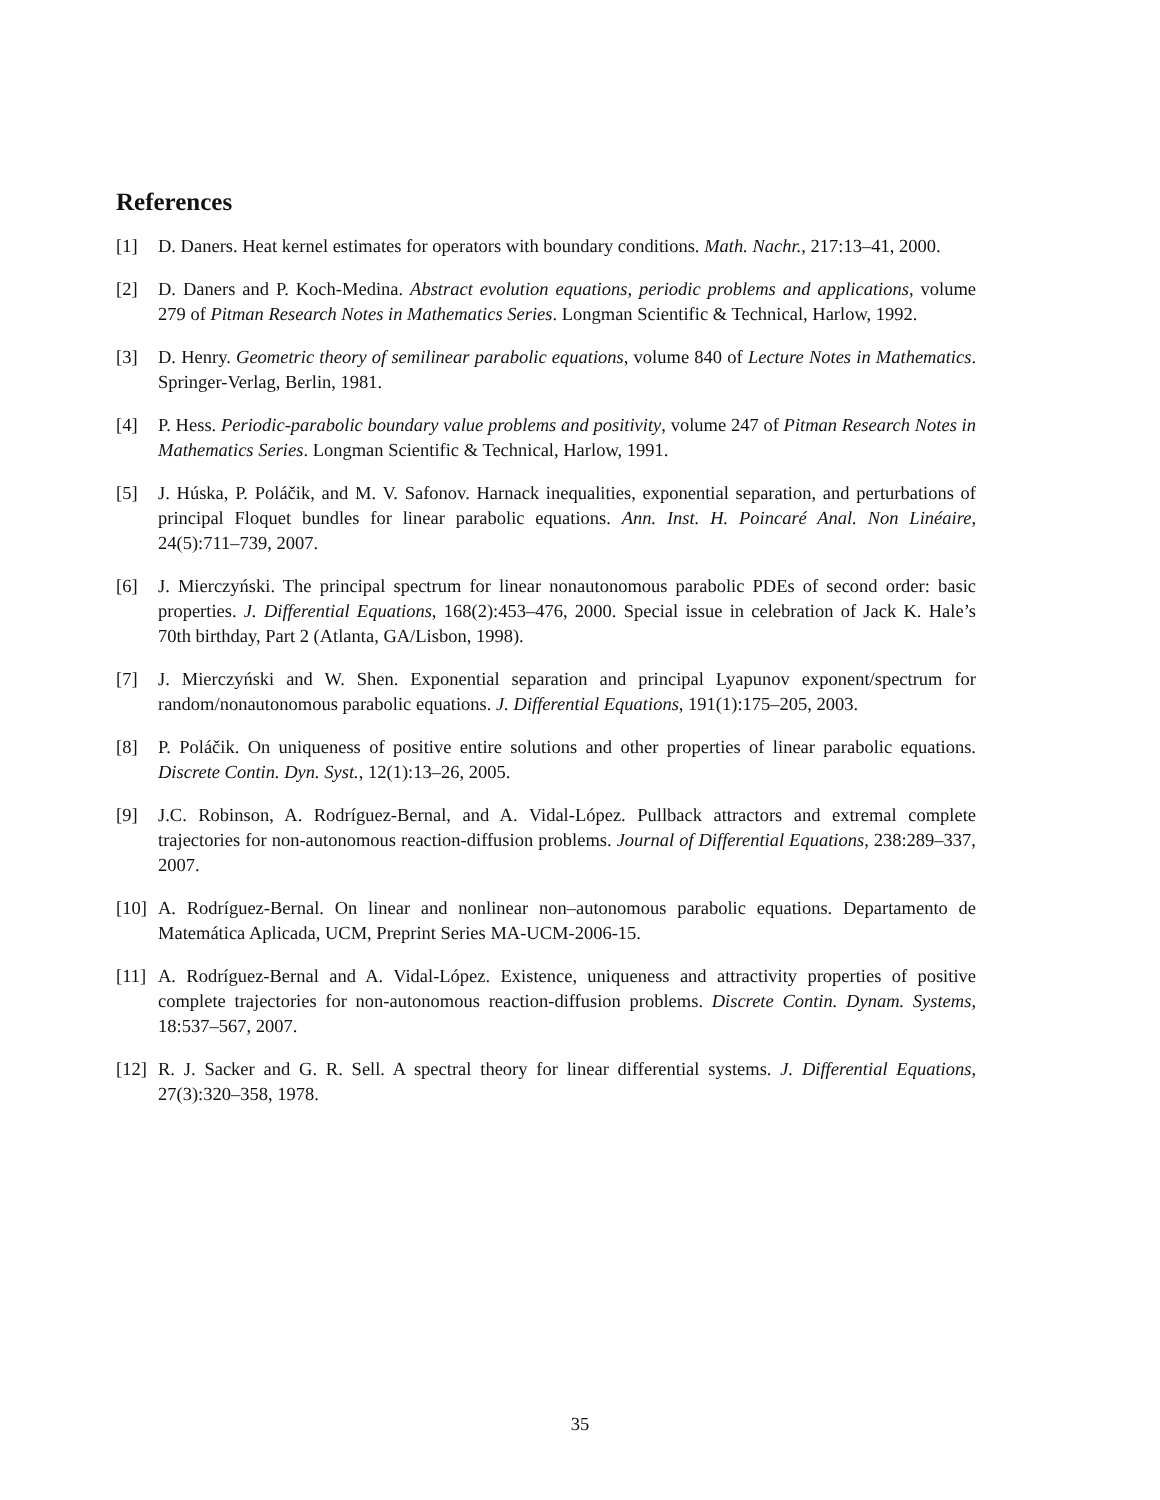References
[1] D. Daners. Heat kernel estimates for operators with boundary conditions. Math. Nachr., 217:13–41, 2000.
[2] D. Daners and P. Koch-Medina. Abstract evolution equations, periodic problems and applications, volume 279 of Pitman Research Notes in Mathematics Series. Longman Scientific & Technical, Harlow, 1992.
[3] D. Henry. Geometric theory of semilinear parabolic equations, volume 840 of Lecture Notes in Mathematics. Springer-Verlag, Berlin, 1981.
[4] P. Hess. Periodic-parabolic boundary value problems and positivity, volume 247 of Pitman Research Notes in Mathematics Series. Longman Scientific & Technical, Harlow, 1991.
[5] J. Húska, P. Poláčik, and M. V. Safonov. Harnack inequalities, exponential separation, and perturbations of principal Floquet bundles for linear parabolic equations. Ann. Inst. H. Poincaré Anal. Non Linéaire, 24(5):711–739, 2007.
[6] J. Mierczyński. The principal spectrum for linear nonautonomous parabolic PDEs of second order: basic properties. J. Differential Equations, 168(2):453–476, 2000. Special issue in celebration of Jack K. Hale’s 70th birthday, Part 2 (Atlanta, GA/Lisbon, 1998).
[7] J. Mierczyński and W. Shen. Exponential separation and principal Lyapunov exponent/spectrum for random/nonautonomous parabolic equations. J. Differential Equations, 191(1):175–205, 2003.
[8] P. Poláčik. On uniqueness of positive entire solutions and other properties of linear parabolic equations. Discrete Contin. Dyn. Syst., 12(1):13–26, 2005.
[9] J.C. Robinson, A. Rodríguez-Bernal, and A. Vidal-López. Pullback attractors and extremal complete trajectories for non-autonomous reaction-diffusion problems. Journal of Differential Equations, 238:289–337, 2007.
[10] A. Rodríguez-Bernal. On linear and nonlinear non–autonomous parabolic equations. Departamento de Matemática Aplicada, UCM, Preprint Series MA-UCM-2006-15.
[11] A. Rodríguez-Bernal and A. Vidal-López. Existence, uniqueness and attractivity properties of positive complete trajectories for non-autonomous reaction-diffusion problems. Discrete Contin. Dynam. Systems, 18:537–567, 2007.
[12] R. J. Sacker and G. R. Sell. A spectral theory for linear differential systems. J. Differential Equations, 27(3):320–358, 1978.
35